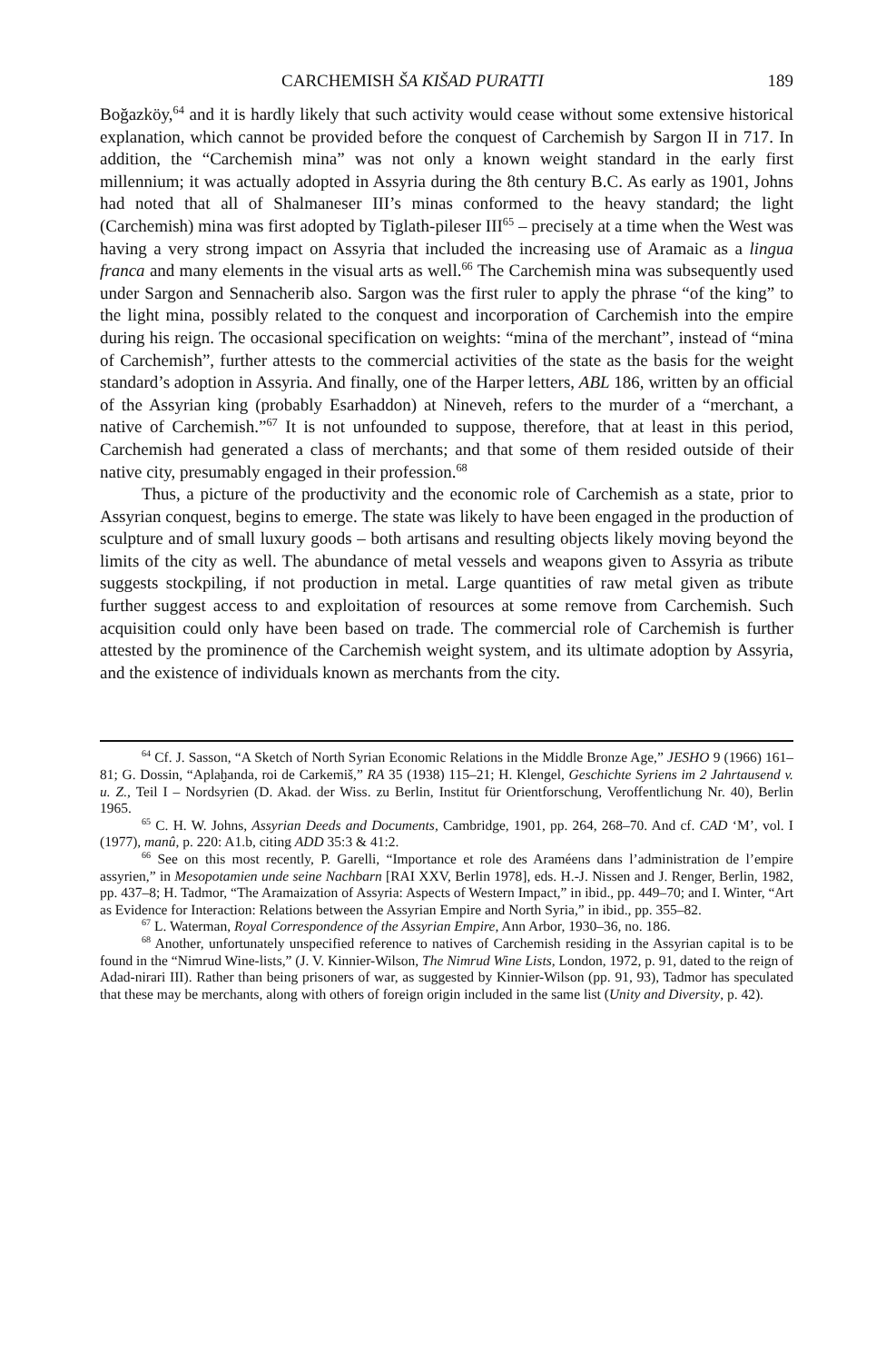CARCHEMISH ŠA KIŠAD PURATTI 189
Boğazköy,<sup>64</sup> and it is hardly likely that such activity would cease without some extensive historical explanation, which cannot be provided before the conquest of Carchemish by Sargon II in 717. In addition, the “Carchemish mina” was not only a known weight standard in the early first millennium; it was actually adopted in Assyria during the 8th century B.C. As early as 1901, Johns had noted that all of Shalmaneser III’s minas conformed to the heavy standard; the light (Carchemish) mina was first adopted by Tiglath-pileser III<sup>65</sup> – precisely at a time when the West was having a very strong impact on Assyria that included the increasing use of Aramaic as a lingua franca and many elements in the visual arts as well.<sup>66</sup> The Carchemish mina was subsequently used under Sargon and Sennacherib also. Sargon was the first ruler to apply the phrase “of the king” to the light mina, possibly related to the conquest and incorporation of Carchemish into the empire during his reign. The occasional specification on weights: “mina of the merchant”, instead of “mina of Carchemish”, further attests to the commercial activities of the state as the basis for the weight standard’s adoption in Assyria. And finally, one of the Harper letters, ABL 186, written by an official of the Assyrian king (probably Esarhaddon) at Nineveh, refers to the murder of a “merchant, a native of Carchemish.”<sup>67</sup> It is not unfounded to suppose, therefore, that at least in this period, Carchemish had generated a class of merchants; and that some of them resided outside of their native city, presumably engaged in their profession.<sup>68</sup>
Thus, a picture of the productivity and the economic role of Carchemish as a state, prior to Assyrian conquest, begins to emerge. The state was likely to have been engaged in the production of sculpture and of small luxury goods – both artisans and resulting objects likely moving beyond the limits of the city as well. The abundance of metal vessels and weapons given to Assyria as tribute suggests stockpiling, if not production in metal. Large quantities of raw metal given as tribute further suggest access to and exploitation of resources at some remove from Carchemish. Such acquisition could only have been based on trade. The commercial role of Carchemish is further attested by the prominence of the Carchemish weight system, and its ultimate adoption by Assyria, and the existence of individuals known as merchants from the city.
<sup>64</sup> Cf. J. Sasson, “A Sketch of North Syrian Economic Relations in the Middle Bronze Age,” JESHO 9 (1966) 161–81; G. Dossin, “Aplaḫanda, roi de Carkemiš,” RA 35 (1938) 115–21; H. Klengel, Geschichte Syriens im 2 Jahrtausend v. u. Z., Teil I – Nordsyrien (D. Akad. der Wiss. zu Berlin, Institut für Orientforschung, Veroffentlichung Nr. 40), Berlin 1965.
<sup>65</sup> C. H. W. Johns, Assyrian Deeds and Documents, Cambridge, 1901, pp. 264, 268–70. And cf. CAD ‘M’, vol. I (1977), manû, p. 220: A1.b, citing ADD 35:3 & 41:2.
<sup>66</sup> See on this most recently, P. Garelli, “Importance et role des Araméens dans l’administration de l’empire assyrien,” in Mesopotamien unde seine Nachbarn [RAI XXV, Berlin 1978], eds. H.-J. Nissen and J. Renger, Berlin, 1982, pp. 437–8; H. Tadmor, “The Aramaization of Assyria: Aspects of Western Impact,” in ibid., pp. 449–70; and I. Winter, “Art as Evidence for Interaction: Relations between the Assyrian Empire and North Syria,” in ibid., pp. 355–82.
<sup>67</sup> L. Waterman, Royal Correspondence of the Assyrian Empire, Ann Arbor, 1930–36, no. 186.
<sup>68</sup> Another, unfortunately unspecified reference to natives of Carchemish residing in the Assyrian capital is to be found in the “Nimrud Wine-lists,” (J. V. Kinnier-Wilson, The Nimrud Wine Lists, London, 1972, p. 91, dated to the reign of Adad-nirari III). Rather than being prisoners of war, as suggested by Kinnier-Wilson (pp. 91, 93), Tadmor has speculated that these may be merchants, along with others of foreign origin included in the same list (Unity and Diversity, p. 42).